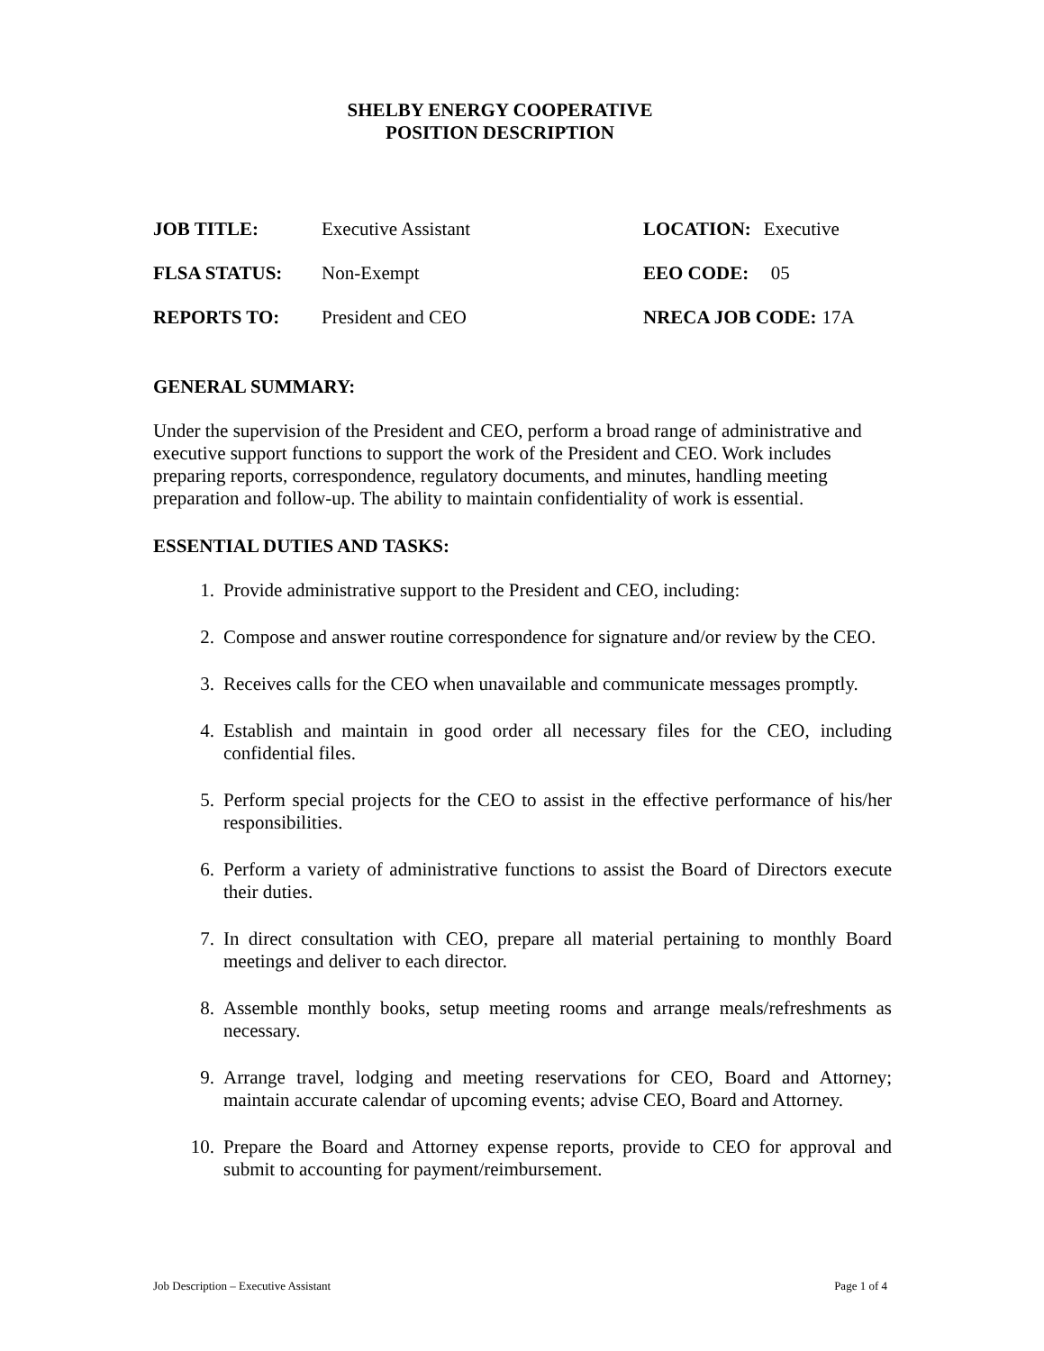SHELBY ENERGY COOPERATIVE
POSITION DESCRIPTION
JOB TITLE: Executive Assistant LOCATION: Executive
FLSA STATUS: Non-Exempt EEO CODE: 05
REPORTS TO: President and CEO NRECA JOB CODE: 17A
GENERAL SUMMARY:
Under the supervision of the President and CEO, perform a broad range of administrative and executive support functions to support the work of the President and CEO. Work includes preparing reports, correspondence, regulatory documents, and minutes, handling meeting preparation and follow-up. The ability to maintain confidentiality of work is essential.
ESSENTIAL DUTIES AND TASKS:
1. Provide administrative support to the President and CEO, including:
2. Compose and answer routine correspondence for signature and/or review by the CEO.
3. Receives calls for the CEO when unavailable and communicate messages promptly.
4. Establish and maintain in good order all necessary files for the CEO, including confidential files.
5. Perform special projects for the CEO to assist in the effective performance of his/her responsibilities.
6. Perform a variety of administrative functions to assist the Board of Directors execute their duties.
7. In direct consultation with CEO, prepare all material pertaining to monthly Board meetings and deliver to each director.
8. Assemble monthly books, setup meeting rooms and arrange meals/refreshments as necessary.
9. Arrange travel, lodging and meeting reservations for CEO, Board and Attorney; maintain accurate calendar of upcoming events; advise CEO, Board and Attorney.
10. Prepare the Board and Attorney expense reports, provide to CEO for approval and submit to accounting for payment/reimbursement.
Job Description – Executive Assistant Page 1 of 4